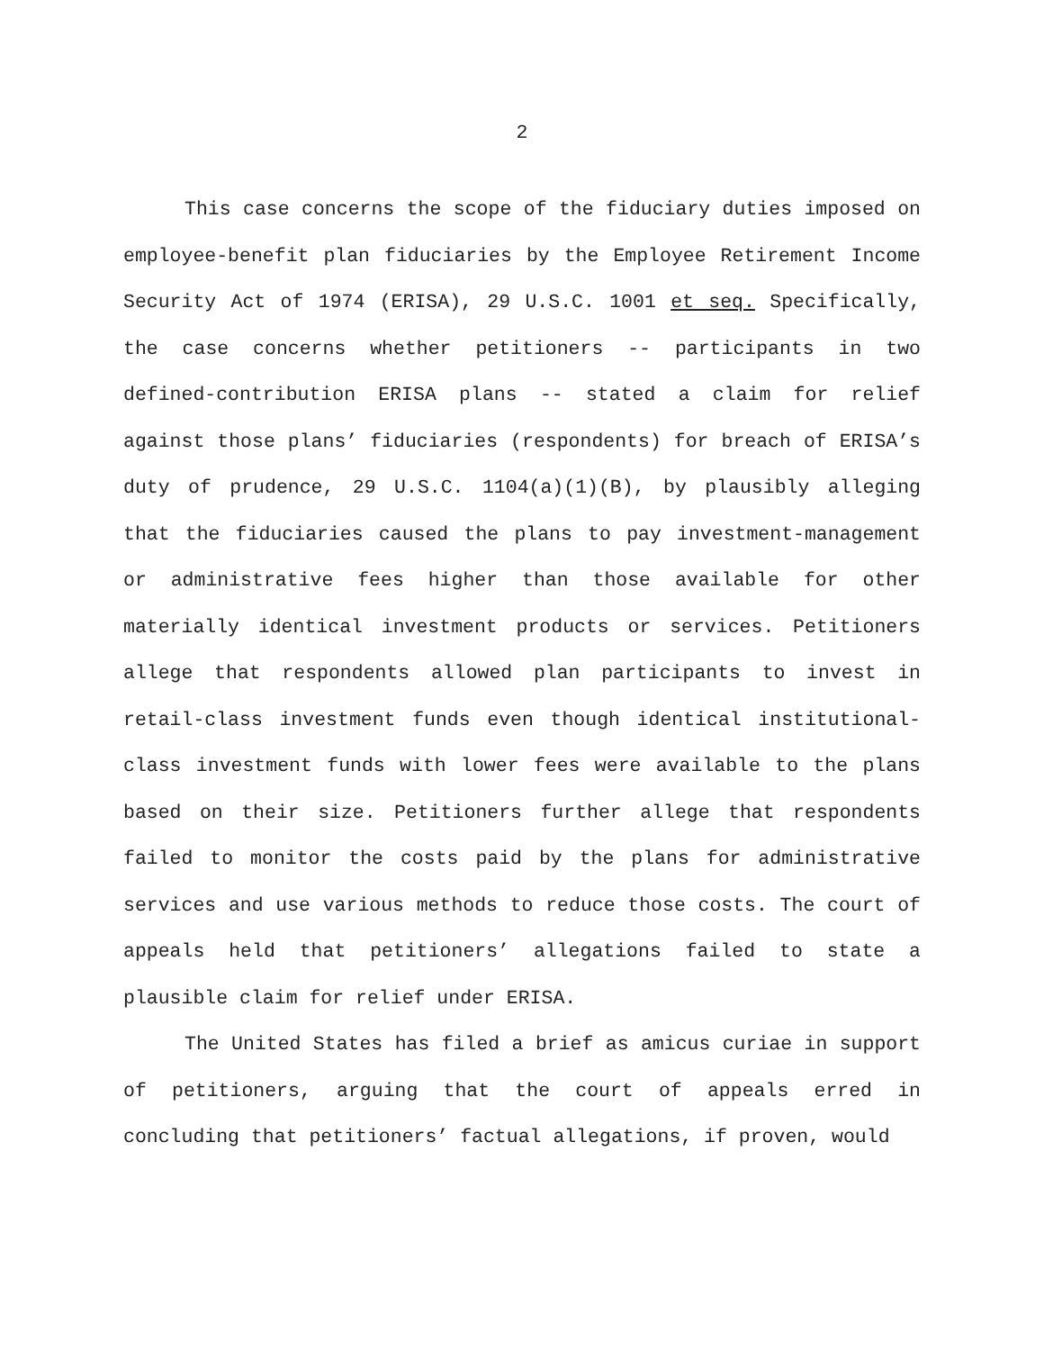2
This case concerns the scope of the fiduciary duties imposed on employee-benefit plan fiduciaries by the Employee Retirement Income Security Act of 1974 (ERISA), 29 U.S.C. 1001 et seq. Specifically, the case concerns whether petitioners -- participants in two defined-contribution ERISA plans -- stated a claim for relief against those plans’ fiduciaries (respondents) for breach of ERISA’s duty of prudence, 29 U.S.C. 1104(a)(1)(B), by plausibly alleging that the fiduciaries caused the plans to pay investment-management or administrative fees higher than those available for other materially identical investment products or services. Petitioners allege that respondents allowed plan participants to invest in retail-class investment funds even though identical institutional-class investment funds with lower fees were available to the plans based on their size. Petitioners further allege that respondents failed to monitor the costs paid by the plans for administrative services and use various methods to reduce those costs. The court of appeals held that petitioners’ allegations failed to state a plausible claim for relief under ERISA.
The United States has filed a brief as amicus curiae in support of petitioners, arguing that the court of appeals erred in concluding that petitioners’ factual allegations, if proven, would